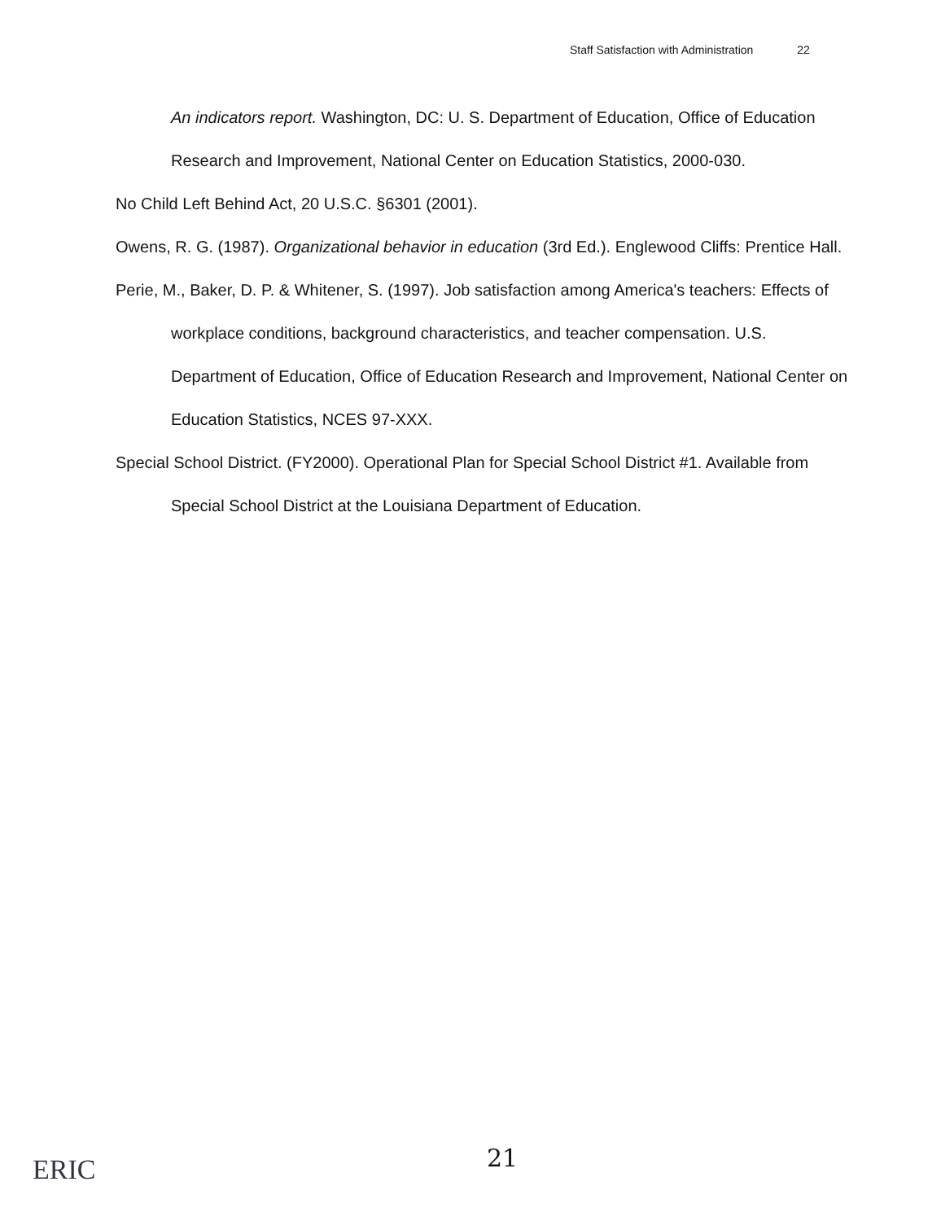Staff Satisfaction with Administration 22
An indicators report. Washington, DC: U. S. Department of Education, Office of Education Research and Improvement, National Center on Education Statistics, 2000-030.
No Child Left Behind Act, 20 U.S.C. §6301 (2001).
Owens, R. G. (1987). Organizational behavior in education (3rd Ed.). Englewood Cliffs: Prentice Hall.
Perie, M., Baker, D. P. & Whitener, S. (1997). Job satisfaction among America's teachers: Effects of workplace conditions, background characteristics, and teacher compensation. U.S. Department of Education, Office of Education Research and Improvement, National Center on Education Statistics, NCES 97-XXX.
Special School District. (FY2000). Operational Plan for Special School District #1. Available from Special School District at the Louisiana Department of Education.
ERIC 21